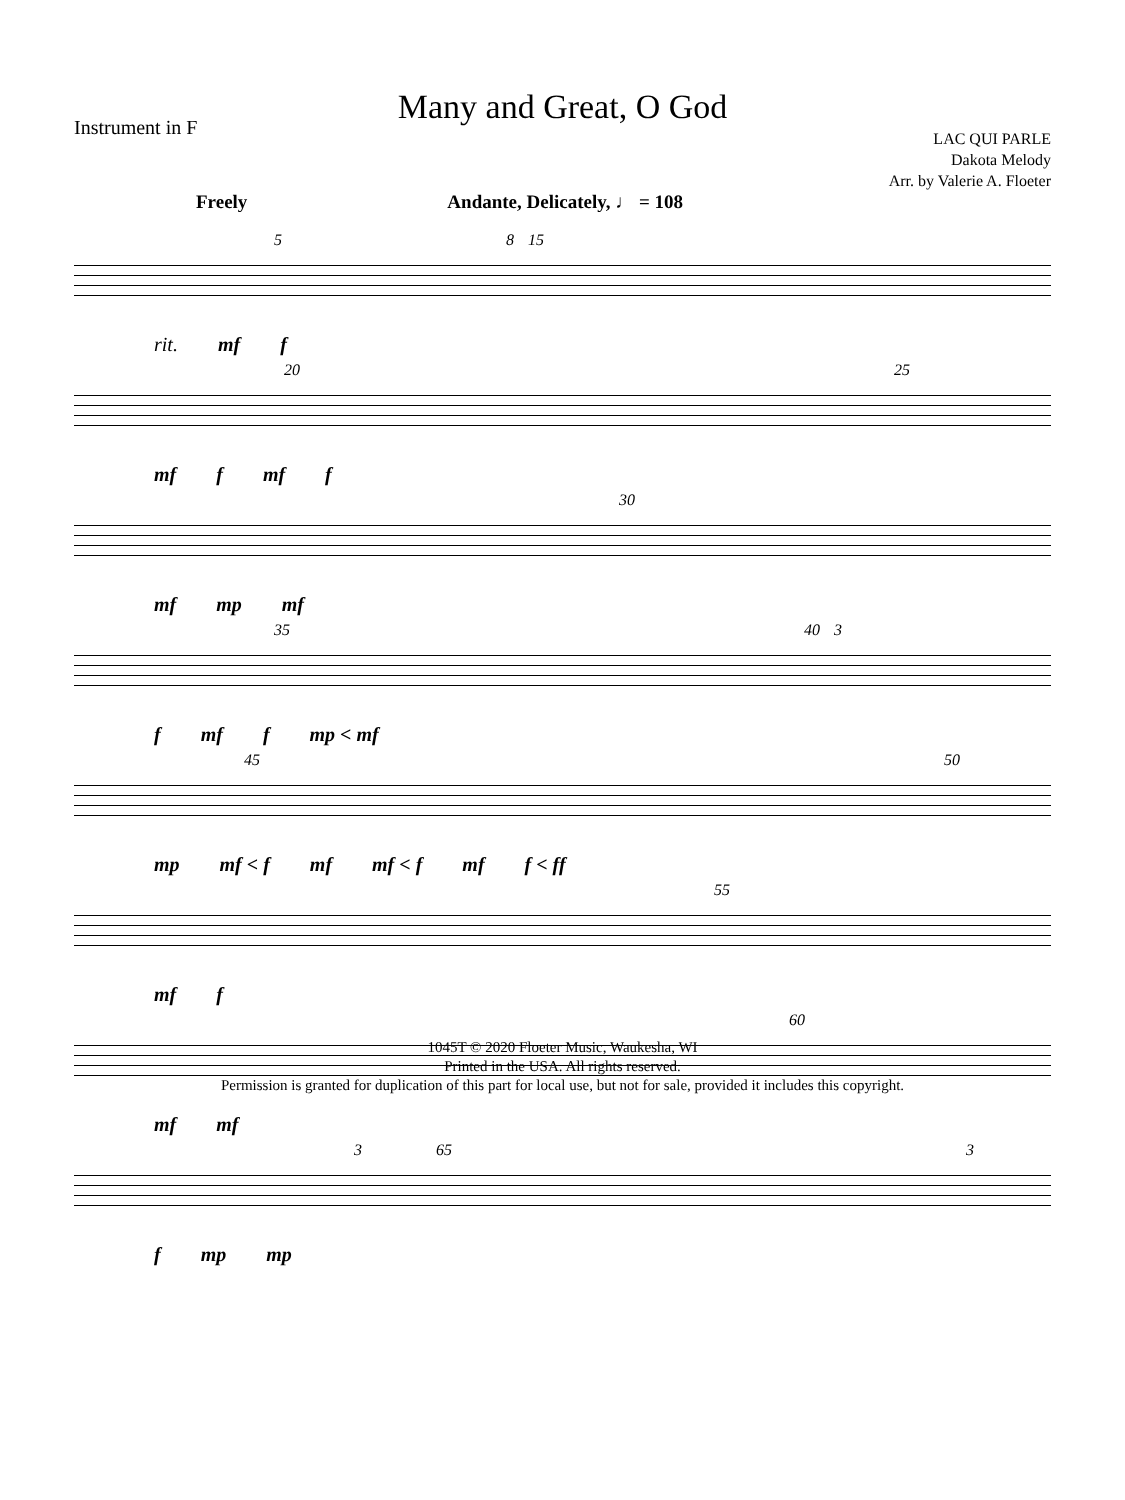Many and Great, O God
Instrument in F
LAC QUI PARLE
Dakota Melody
Arr. by Valerie A. Floeter
Freely Andante, Delicately, ♩ = 108
5 8 15
rit. mf f
20 25
mf f mf f
30
mf mp mf
35 40 3
f mf f mp < mf
45 50
mp mf < f mf mf < f mf f < ff
55
mf f
60
mf mf
3 65 3
f mp mp
1045T © 2020 Floeter Music, Waukesha, WI
Printed in the USA. All rights reserved.
Permission is granted for duplication of this part for local use, but not for sale, provided it includes this copyright.